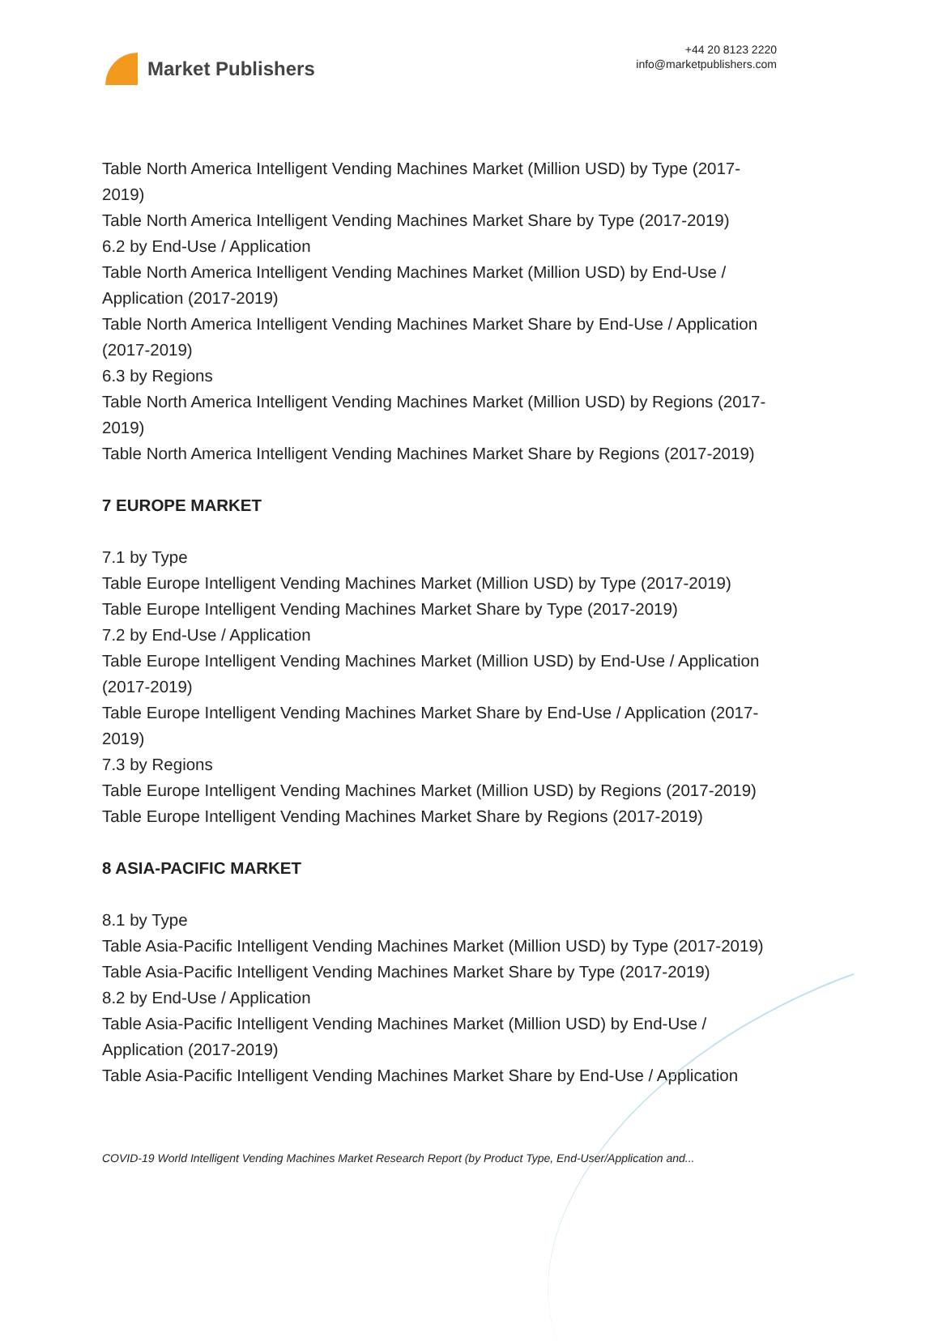Market Publishers
+44 20 8123 2220
info@marketpublishers.com
Table North America Intelligent Vending Machines Market (Million USD) by Type (2017-2019)
Table North America Intelligent Vending Machines Market Share by Type (2017-2019)
6.2 by End-Use / Application
Table North America Intelligent Vending Machines Market (Million USD) by End-Use / Application (2017-2019)
Table North America Intelligent Vending Machines Market Share by End-Use / Application (2017-2019)
6.3 by Regions
Table North America Intelligent Vending Machines Market (Million USD) by Regions (2017-2019)
Table North America Intelligent Vending Machines Market Share by Regions (2017-2019)
7 EUROPE MARKET
7.1 by Type
Table Europe Intelligent Vending Machines Market (Million USD) by Type (2017-2019)
Table Europe Intelligent Vending Machines Market Share by Type (2017-2019)
7.2 by End-Use / Application
Table Europe Intelligent Vending Machines Market (Million USD) by End-Use / Application (2017-2019)
Table Europe Intelligent Vending Machines Market Share by End-Use / Application (2017-2019)
7.3 by Regions
Table Europe Intelligent Vending Machines Market (Million USD) by Regions (2017-2019)
Table Europe Intelligent Vending Machines Market Share by Regions (2017-2019)
8 ASIA-PACIFIC MARKET
8.1 by Type
Table Asia-Pacific Intelligent Vending Machines Market (Million USD) by Type (2017-2019)
Table Asia-Pacific Intelligent Vending Machines Market Share by Type (2017-2019)
8.2 by End-Use / Application
Table Asia-Pacific Intelligent Vending Machines Market (Million USD) by End-Use / Application (2017-2019)
Table Asia-Pacific Intelligent Vending Machines Market Share by End-Use / Application
COVID-19 World Intelligent Vending Machines Market Research Report (by Product Type, End-User/Application and...